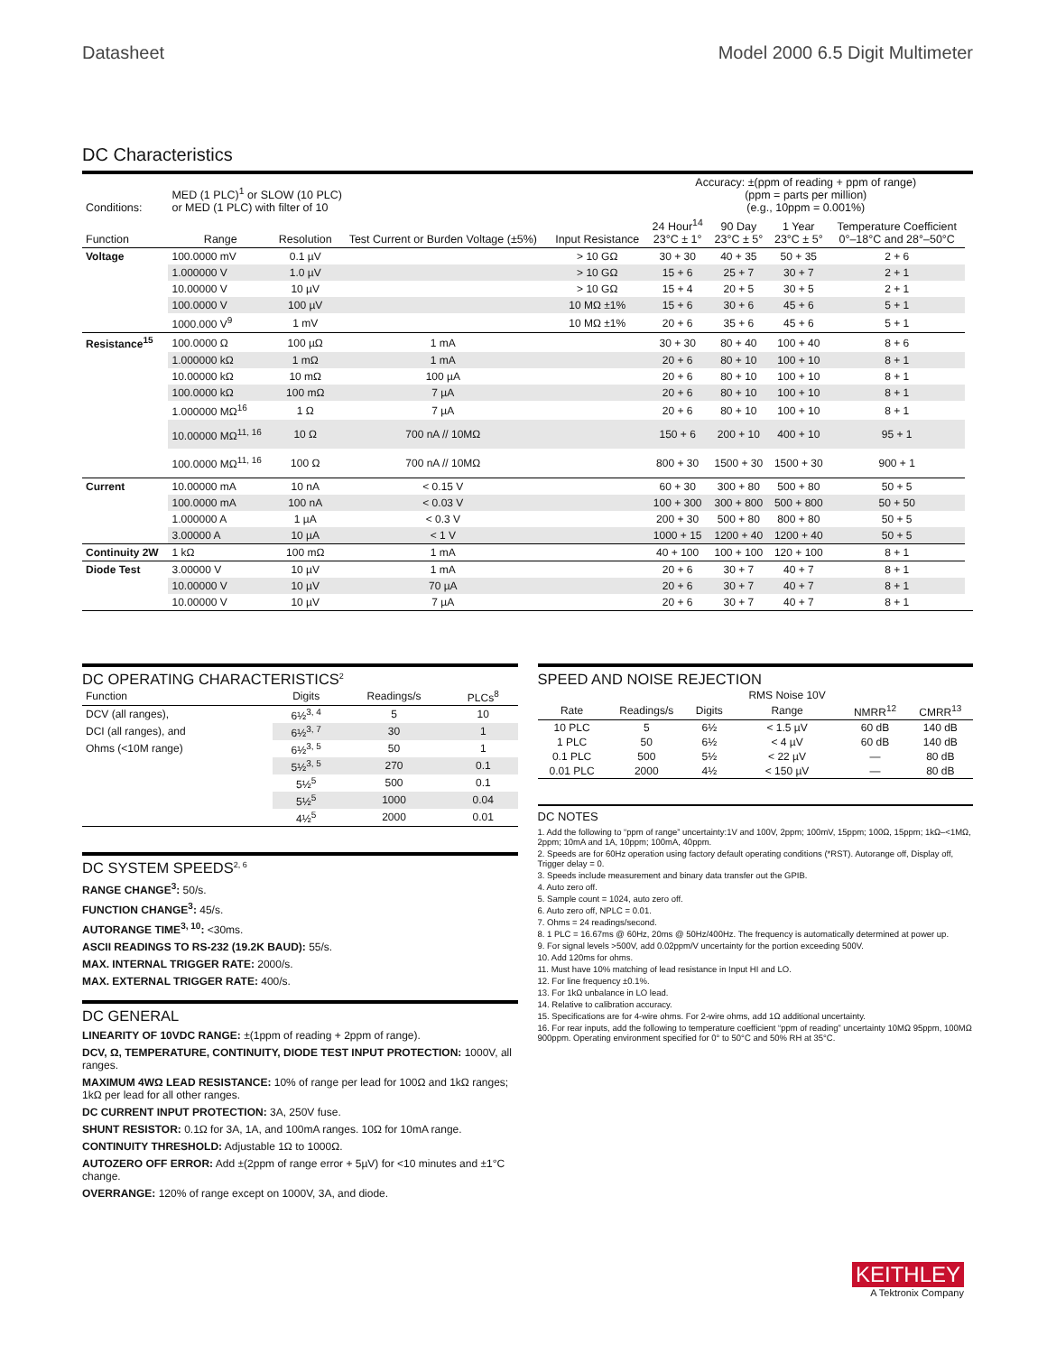Datasheet Model 2000 6.5 Digit Multimeter
DC Characteristics
| Conditions: | MED (1 PLC)<sup>1</sup> or SLOW (10 PLC) or MED (1 PLC) with filter of 10 | | | | Accuracy: ±(ppm of reading + ppm of range) (ppm = parts per million) (e.g., 10ppm = 0.001%) | | | | |
| --- | --- | --- | --- | --- | --- | --- | --- | --- | --- |
| Function | Range | Resolution | Test Current or Burden Voltage (±5%) | Input Resistance | 24 Hour<sup>14</sup> 23°C ± 1° | 90 Day 23°C ± 5° | 1 Year 23°C ± 5° | Temperature Coefficient 0°–18°C and 28°–50°C | |
| Voltage | 100.0000 mV | 0.1 µV | | > 10 GΩ | 30 + 30 | 40 + 35 | 50 + 35 | 2 + 6 | |
| | 1.000000 V | 1.0 µV | | > 10 GΩ | 15 + 6 | 25 + 7 | 30 + 7 | 2 + 1 | |
| | 10.00000 V | 10 µV | | > 10 GΩ | 15 + 4 | 20 + 5 | 30 + 5 | 2 + 1 | |
| | 100.0000 V | 100 µV | | 10 MΩ ±1% | 15 + 6 | 30 + 6 | 45 + 6 | 5 + 1 | |
| | 1000.000 V<sup>9</sup> | 1 mV | | 10 MΩ ±1% | 20 + 6 | 35 + 6 | 45 + 6 | 5 + 1 | |
| Resistance<sup>15</sup> | 100.0000 Ω | 100 µΩ | 1 mA | | 30 + 30 | 80 + 40 | 100 + 40 | 8 + 6 | |
| | 1.000000 kΩ | 1 mΩ | 1 mA | | 20 + 6 | 80 + 10 | 100 + 10 | 8 + 1 | |
| | 10.00000 kΩ | 10 mΩ | 100 µA | | 20 + 6 | 80 + 10 | 100 + 10 | 8 + 1 | |
| | 100.0000 kΩ | 100 mΩ | 7 µA | | 20 + 6 | 80 + 10 | 100 + 10 | 8 + 1 | |
| | 1.000000 MΩ<sup>16</sup> | 1 Ω | 7 µA | | 20 + 6 | 80 + 10 | 100 + 10 | 8 + 1 | |
| | 10.00000 MΩ<sup>11, 16</sup> | 10 Ω | 700 nA // 10MΩ | | 150 + 6 | 200 + 10 | 400 + 10 | 95 + 1 | |
| | 100.0000 MΩ<sup>11, 16</sup> | 100 Ω | 700 nA // 10MΩ | | 800 + 30 | 1500 + 30 | 1500 + 30 | 900 + 1 | |
| Current | 10.00000 mA | 10 nA | < 0.15 V | | 60 + 30 | 300 + 80 | 500 + 80 | 50 + 5 | |
| | 100.0000 mA | 100 nA | < 0.03 V | | 100 + 300 | 300 + 800 | 500 + 800 | 50 + 50 | |
| | 1.000000 A | 1 µA | < 0.3 V | | 200 + 30 | 500 + 80 | 800 + 80 | 50 + 5 | |
| | 3.00000 A | 10 µA | < 1 V | | 1000 + 15 | 1200 + 40 | 1200 + 40 | 50 + 5 | |
| Continuity 2W | 1 kΩ | 100 mΩ | 1 mA | | 40 + 100 | 100 + 100 | 120 + 100 | 8 + 1 | |
| Diode Test | 3.00000 V | 10 µV | 1 mA | | 20 + 6 | 30 + 7 | 40 + 7 | 8 + 1 | |
| | 10.00000 V | 10 µV | 70 µA | | 20 + 6 | 30 + 7 | 40 + 7 | 8 + 1 | |
| | 10.00000 V | 10 µV | 7 µA | | 20 + 6 | 30 + 7 | 40 + 7 | 8 + 1 | |
DC OPERATING CHARACTERISTICS<sup>2</sup>
| Function | Digits | Readings/s | PLCs<sup>8</sup> |
| --- | --- | --- | --- |
| DCV (all ranges), | 6½<sup>3, 4</sup> | 5 | 10 |
| DCI (all ranges), and | 6½<sup>3, 7</sup> | 30 | 1 |
| Ohms (<10M range) | 6½<sup>3, 5</sup> | 50 | 1 |
| | 5½<sup>3, 5</sup> | 270 | 0.1 |
| | 5½<sup>5</sup> | 500 | 0.1 |
| | 5½<sup>5</sup> | 1000 | 0.04 |
| | 4½<sup>5</sup> | 2000 | 0.01 |
DC SYSTEM SPEEDS<sup>2, 6</sup>
RANGE CHANGE<sup>3</sup>: 50/s.
FUNCTION CHANGE<sup>3</sup>: 45/s.
AUTORANGE TIME<sup>3, 10</sup>: <30ms.
ASCII READINGS TO RS-232 (19.2K BAUD): 55/s.
MAX. INTERNAL TRIGGER RATE: 2000/s.
MAX. EXTERNAL TRIGGER RATE: 400/s.
DC GENERAL
LINEARITY OF 10VDC RANGE: ±(1ppm of reading + 2ppm of range).
DCV, Ω, TEMPERATURE, CONTINUITY, DIODE TEST INPUT PROTECTION: 1000V, all ranges.
MAXIMUM 4WΩ LEAD RESISTANCE: 10% of range per lead for 100Ω and 1kΩ ranges; 1kΩ per lead for all other ranges.
DC CURRENT INPUT PROTECTION: 3A, 250V fuse.
SHUNT RESISTOR: 0.1Ω for 3A, 1A, and 100mA ranges. 10Ω for 10mA range.
CONTINUITY THRESHOLD: Adjustable 1Ω to 1000Ω.
AUTOZERO OFF ERROR: Add ±(2ppm of range error + 5µV) for <10 minutes and ±1°C change.
OVERRANGE: 120% of range except on 1000V, 3A, and diode.
SPEED AND NOISE REJECTION
| | | | RMS Noise 10V | | |
| Rate | Readings/s | Digits | Range | NMRR<sup>12</sup> | CMRR<sup>13</sup> |
| 10 PLC | 5 | 6½ | < 1.5 µV | 60 dB | 140 dB |
| 1 PLC | 50 | 6½ | < 4 µV | 60 dB | 140 dB |
| 0.1 PLC | 500 | 5½ | < 22 µV | — | 80 dB |
| 0.01 PLC | 2000 | 4½ | < 150 µV | — | 80 dB |
DC NOTES
1. Add the following to “ppm of range” uncertainty:1V and 100V, 2ppm; 100mV, 15ppm; 100Ω, 15ppm; 1kΩ–<1MΩ, 2ppm; 10mA and 1A, 10ppm; 100mA, 40ppm.
2. Speeds are for 60Hz operation using factory default operating conditions (*RST). Autorange off, Display off, Trigger delay = 0.
3. Speeds include measurement and binary data transfer out the GPIB.
4. Auto zero off.
5. Sample count = 1024, auto zero off.
6. Auto zero off, NPLC = 0.01.
7. Ohms = 24 readings/second.
8. 1 PLC = 16.67ms @ 60Hz, 20ms @ 50Hz/400Hz. The frequency is automatically determined at power up.
9. For signal levels >500V, add 0.02ppm/V uncertainty for the portion exceeding 500V.
10. Add 120ms for ohms.
11. Must have 10% matching of lead resistance in Input HI and LO.
12. For line frequency ±0.1%.
13. For 1kΩ unbalance in LO lead.
14. Relative to calibration accuracy.
15. Specifications are for 4-wire ohms. For 2-wire ohms, add 1Ω additional uncertainty.
16. For rear inputs, add the following to temperature coefficient “ppm of reading” uncertainty 10MΩ 95ppm, 100MΩ 900ppm. Operating environment specified for 0° to 50°C and 50% RH at 35°C.
KEITHLEY
A Tektronix Company